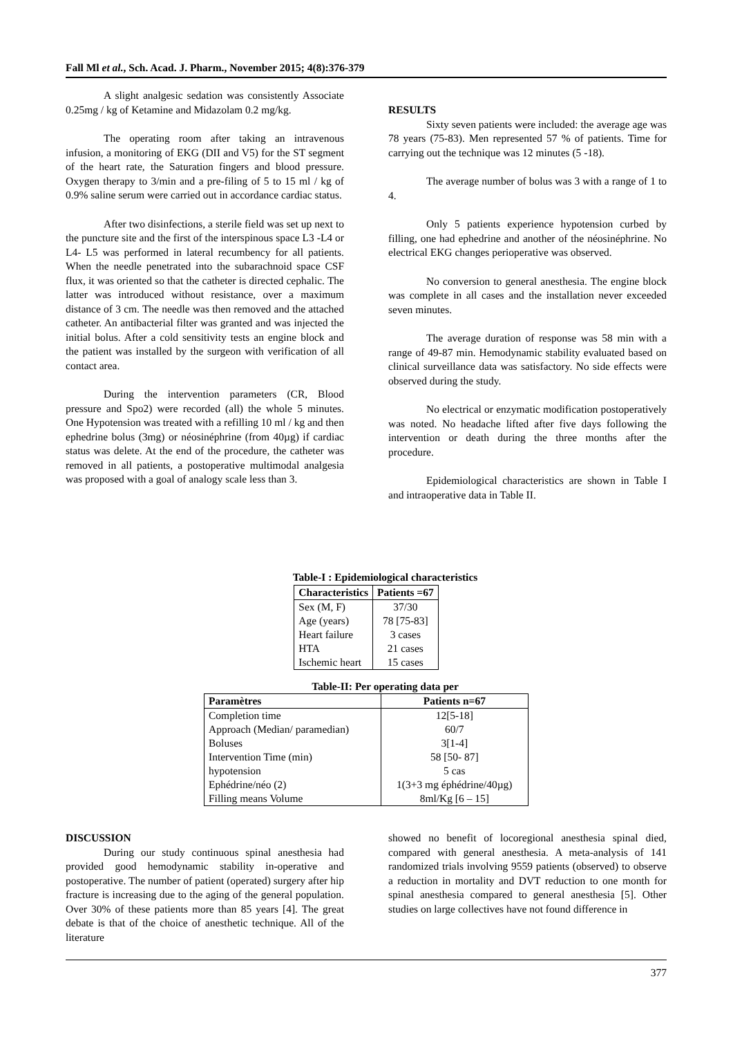Fall Ml et al., Sch. Acad. J. Pharm., November 2015; 4(8):376-379
A slight analgesic sedation was consistently Associate 0.25mg / kg of Ketamine and Midazolam 0.2 mg/kg.
The operating room after taking an intravenous infusion, a monitoring of EKG (DII and V5) for the ST segment of the heart rate, the Saturation fingers and blood pressure. Oxygen therapy to 3/min and a pre-filing of 5 to 15 ml / kg of 0.9% saline serum were carried out in accordance cardiac status.
After two disinfections, a sterile field was set up next to the puncture site and the first of the interspinous space L3 -L4 or L4- L5 was performed in lateral recumbency for all patients. When the needle penetrated into the subarachnoid space CSF flux, it was oriented so that the catheter is directed cephalic. The latter was introduced without resistance, over a maximum distance of 3 cm. The needle was then removed and the attached catheter. An antibacterial filter was granted and was injected the initial bolus. After a cold sensitivity tests an engine block and the patient was installed by the surgeon with verification of all contact area.
During the intervention parameters (CR, Blood pressure and Spo2) were recorded (all) the whole 5 minutes. One Hypotension was treated with a refilling 10 ml / kg and then ephedrine bolus (3mg) or néosinéphrine (from 40µg) if cardiac status was delete. At the end of the procedure, the catheter was removed in all patients, a postoperative multimodal analgesia was proposed with a goal of analogy scale less than 3.
RESULTS
Sixty seven patients were included: the average age was 78 years (75-83). Men represented 57 % of patients. Time for carrying out the technique was 12 minutes (5 -18).
The average number of bolus was 3 with a range of 1 to 4.
Only 5 patients experience hypotension curbed by filling, one had ephedrine and another of the néosinéphrine. No electrical EKG changes perioperative was observed.
No conversion to general anesthesia. The engine block was complete in all cases and the installation never exceeded seven minutes.
The average duration of response was 58 min with a range of 49-87 min. Hemodynamic stability evaluated based on clinical surveillance data was satisfactory. No side effects were observed during the study.
No electrical or enzymatic modification postoperatively was noted. No headache lifted after five days following the intervention or death during the three months after the procedure.
Epidemiological characteristics are shown in Table I and intraoperative data in Table II.
Table-I : Epidemiological characteristics
| Characteristics | Patients =67 |
| --- | --- |
| Sex (M, F) | 37/30 |
| Age (years) | 78 [75-83] |
| Heart failure | 3 cases |
| HTA | 21 cases |
| Ischemic heart | 15 cases |
Table-II: Per operating data per
| Paramètres | Patients n=67 |
| --- | --- |
| Completion time | 12[5-18] |
| Approach (Median/ paramedian) | 60/7 |
| Boluses | 3[1-4] |
| Intervention Time (min) | 58 [50- 87] |
| hypotension | 5 cas |
| Ephédrine/néo (2) | 1(3+3 mg éphédrine/40µg) |
| Filling means Volume | 8ml/Kg [6 – 15] |
DISCUSSION
During our study continuous spinal anesthesia had provided good hemodynamic stability in-operative and postoperative. The number of patient (operated) surgery after hip fracture is increasing due to the aging of the general population. Over 30% of these patients more than 85 years [4]. The great debate is that of the choice of anesthetic technique. All of the literature
showed no benefit of locoregional anesthesia spinal died, compared with general anesthesia. A meta-analysis of 141 randomized trials involving 9559 patients (observed) to observe a reduction in mortality and DVT reduction to one month for spinal anesthesia compared to general anesthesia [5]. Other studies on large collectives have not found difference in
377